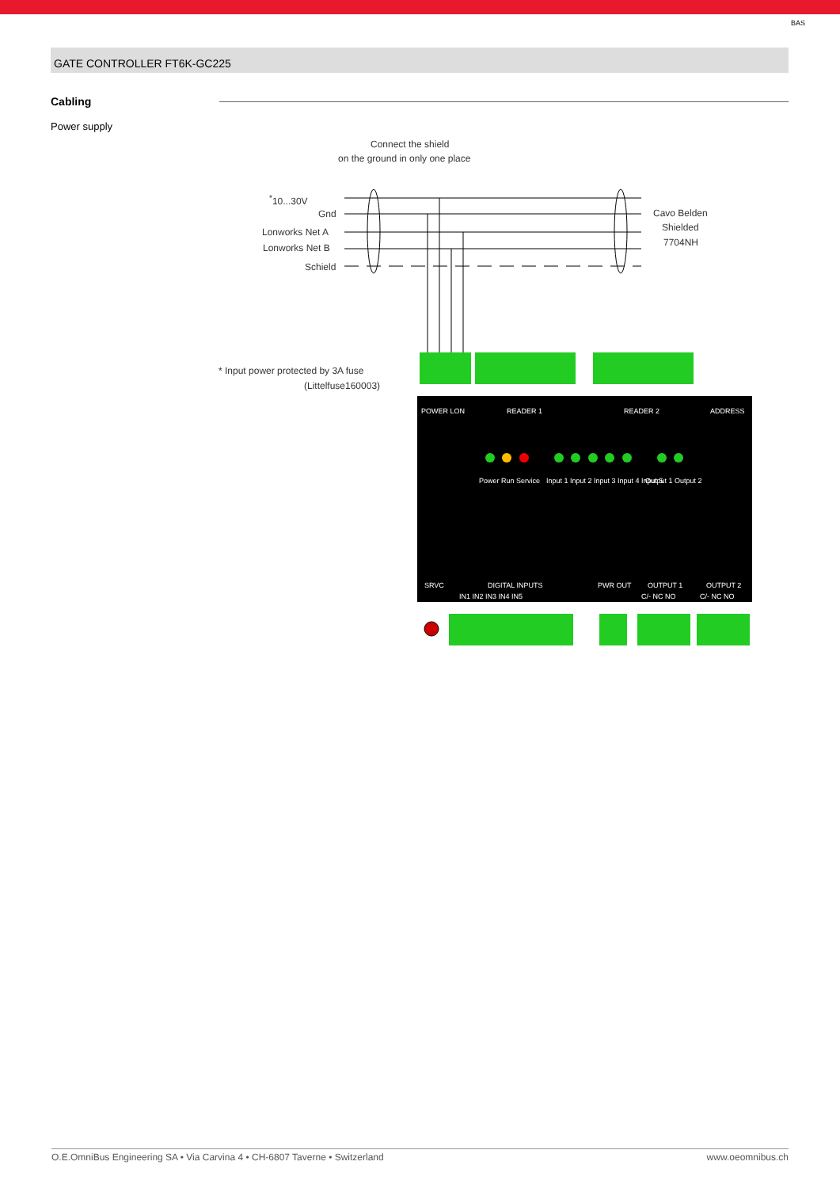BAS
GATE CONTROLLER FT6K-GC225
Cabling
Power supply
Connect the shield
on the ground in only one place
<sup>*</sup> 10...30V
Gnd
Lonworks Net A
Lonworks Net B
Schield
Cavo Belden
Shielded
7704NH
* Input power protected by 3A fuse
(Littelfuse160003)
POWER LON
READER 1
READER 2
ADDRESS
Power Run Service
Input 1 Input 2 Input 3 Input 4 Input 5
Output 1 Output 2
SRVC
DIGITAL INPUTS
PWR OUT
OUTPUT 1
OUTPUT 2
IN1 IN2 IN3 IN4 IN5
C/- NC NO
C/- NC NO
O.E.OmniBus Engineering SA • Via Carvina 4 • CH-6807 Taverne • Switzerland www.oeomnibus.ch